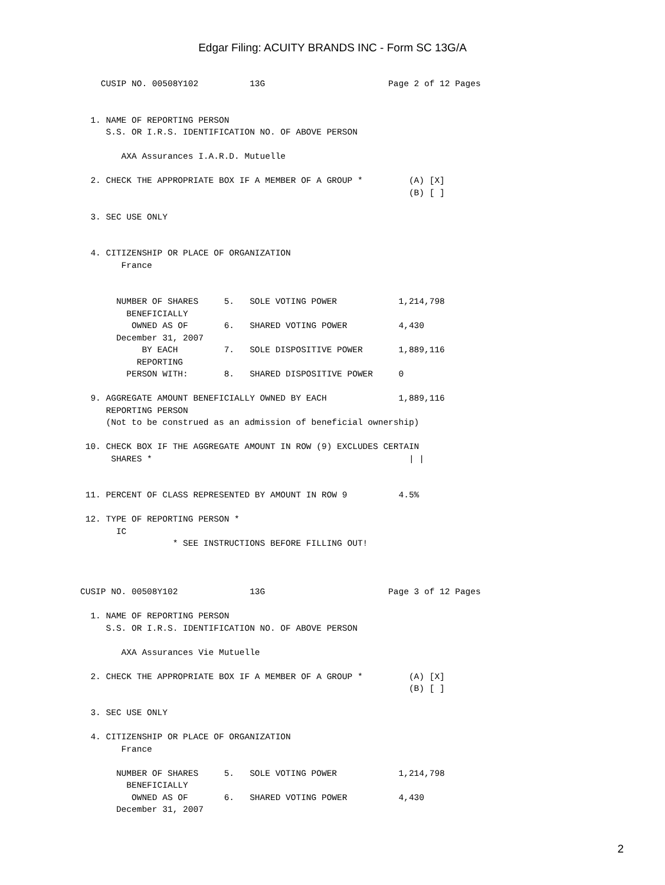Edgar Filing: ACUITY BRANDS INC - Form SC 13G/A
    CUSIP NO. 00508Y102          13G                        Page 2 of 12 Pages


  1. NAME OF REPORTING PERSON
     S.S. OR I.R.S. IDENTIFICATION NO. OF ABOVE PERSON

        AXA Assurances I.A.R.D. Mutuelle

  2. CHECK THE APPROPRIATE BOX IF A MEMBER OF A GROUP *         (A) [X]
                                                                (B) [ ]

  3. SEC USE ONLY


  4. CITIZENSHIP OR PLACE OF ORGANIZATION
        France


       NUMBER OF SHARES     5.   SOLE VOTING POWER            1,214,798
         BENEFICIALLY
          OWNED AS OF       6.   SHARED VOTING POWER          4,430
       December 31, 2007
            BY EACH         7.   SOLE DISPOSITIVE POWER       1,889,116
           REPORTING
         PERSON WITH:       8.   SHARED DISPOSITIVE POWER     0

  9. AGGREGATE AMOUNT BENEFICIALLY OWNED BY EACH              1,889,116
     REPORTING PERSON
     (Not to be construed as an admission of beneficial ownership)

 10. CHECK BOX IF THE AGGREGATE AMOUNT IN ROW (9) EXCLUDES CERTAIN
      SHARES *                                                  | |


 11. PERCENT OF CLASS REPRESENTED BY AMOUNT IN ROW 9          4.5%

 12. TYPE OF REPORTING PERSON *
       IC
                  * SEE INSTRUCTIONS BEFORE FILLING OUT!



CUSIP NO. 00508Y102              13G                        Page 3 of 12 Pages

  1. NAME OF REPORTING PERSON
     S.S. OR I.R.S. IDENTIFICATION NO. OF ABOVE PERSON

        AXA Assurances Vie Mutuelle

  2. CHECK THE APPROPRIATE BOX IF A MEMBER OF A GROUP *         (A) [X]
                                                                (B) [ ]

  3. SEC USE ONLY

  4. CITIZENSHIP OR PLACE OF ORGANIZATION
        France

       NUMBER OF SHARES     5.   SOLE VOTING POWER            1,214,798
         BENEFICIALLY
          OWNED AS OF       6.   SHARED VOTING POWER          4,430
       December 31, 2007
2